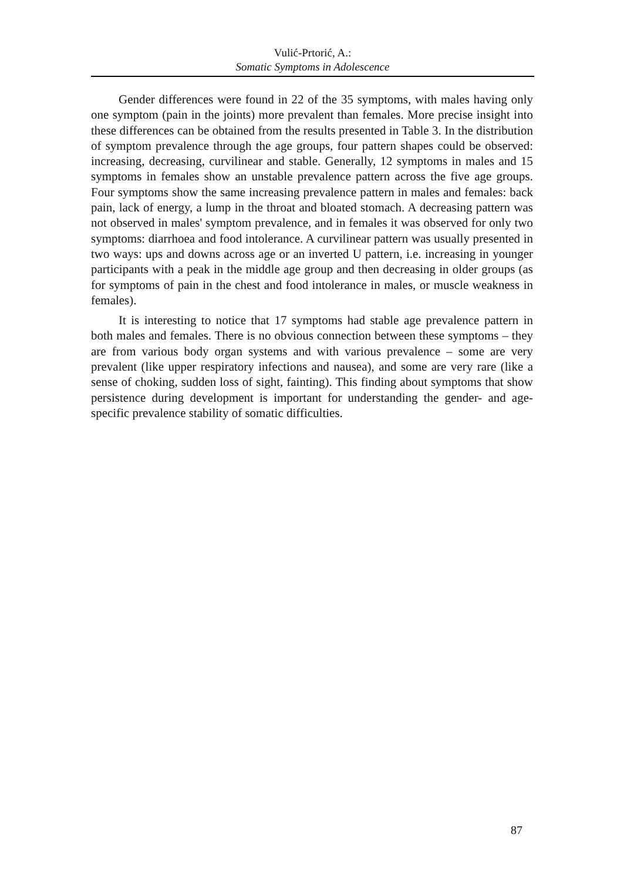Vulić-Prtorić, A.:
Somatic Symptoms in Adolescence
Gender differences were found in 22 of the 35 symptoms, with males having only one symptom (pain in the joints) more prevalent than females. More precise insight into these differences can be obtained from the results presented in Table 3. In the distribution of symptom prevalence through the age groups, four pattern shapes could be observed: increasing, decreasing, curvilinear and stable. Generally, 12 symptoms in males and 15 symptoms in females show an unstable prevalence pattern across the five age groups. Four symptoms show the same increasing prevalence pattern in males and females: back pain, lack of energy, a lump in the throat and bloated stomach. A decreasing pattern was not observed in males' symptom prevalence, and in females it was observed for only two symptoms: diarrhoea and food intolerance. A curvilinear pattern was usually presented in two ways: ups and downs across age or an inverted U pattern, i.e. increasing in younger participants with a peak in the middle age group and then decreasing in older groups (as for symptoms of pain in the chest and food intolerance in males, or muscle weakness in females).
It is interesting to notice that 17 symptoms had stable age prevalence pattern in both males and females. There is no obvious connection between these symptoms – they are from various body organ systems and with various prevalence – some are very prevalent (like upper respiratory infections and nausea), and some are very rare (like a sense of choking, sudden loss of sight, fainting). This finding about symptoms that show persistence during development is important for understanding the gender- and age-specific prevalence stability of somatic difficulties.
87